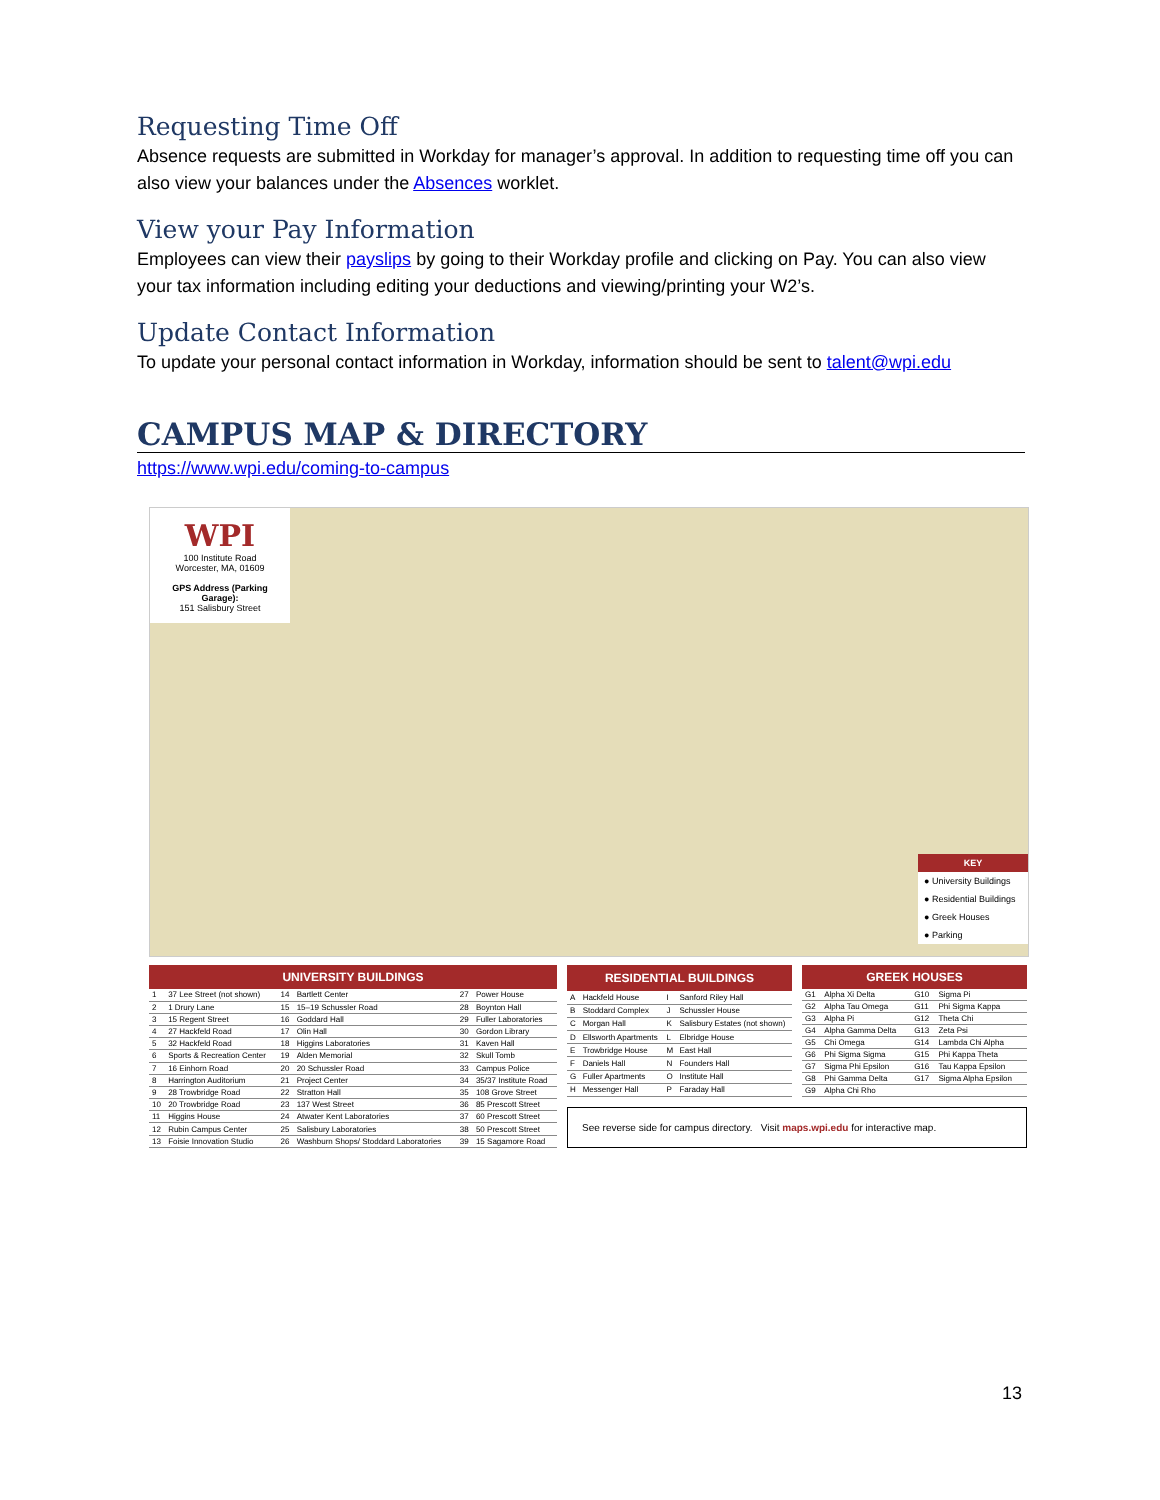Requesting Time Off
Absence requests are submitted in Workday for manager’s approval. In addition to requesting time off you can also view your balances under the Absences worklet.
View your Pay Information
Employees can view their payslips by going to their Workday profile and clicking on Pay. You can also view your tax information including editing your deductions and viewing/printing your W2’s.
Update Contact Information
To update your personal contact information in Workday, information should be sent to talent@wpi.edu
CAMPUS MAP & DIRECTORY
https://www.wpi.edu/coming-to-campus
WPI
100 Institute Road
Worcester, MA, 01609
GPS Address (Parking Garage):
151 Salisbury Street
KEY
● University Buildings
● Residential Buildings
● Greek Houses
● Parking
| UNIVERSITY BUILDINGS | | | | | |
| --- | --- | --- | --- | --- | --- |
| 1 | 37 Lee Street (not shown) | 14 | Bartlett Center | 27 | Power House |
| 2 | 1 Drury Lane | 15 | 15–19 Schussler Road | 28 | Boynton Hall |
| 3 | 15 Regent Street | 16 | Goddard Hall | 29 | Fuller Laboratories |
| 4 | 27 Hackfeld Road | 17 | Olin Hall | 30 | Gordon Library |
| 5 | 32 Hackfeld Road | 18 | Higgins Laboratories | 31 | Kaven Hall |
| 6 | Sports & Recreation Center | 19 | Alden Memorial | 32 | Skull Tomb |
| 7 | 16 Einhorn Road | 20 | 20 Schussler Road | 33 | Campus Police |
| 8 | Harrington Auditorium | 21 | Project Center | 34 | 35/37 Institute Road |
| 9 | 28 Trowbridge Road | 22 | Stratton Hall | 35 | 108 Grove Street |
| 10 | 20 Trowbridge Road | 23 | 137 West Street | 36 | 85 Prescott Street |
| 11 | Higgins House | 24 | Atwater Kent Laboratories | 37 | 60 Prescott Street |
| 12 | Rubin Campus Center | 25 | Salisbury Laboratories | 38 | 50 Prescott Street |
| 13 | Foisie Innovation Studio | 26 | Washburn Shops/ Stoddard Laboratories | 39 | 15 Sagamore Road |
| RESIDENTIAL BUILDINGS | | | |
| --- | --- | --- | --- |
| A | Hackfeld House | I | Sanford Riley Hall |
| B | Stoddard Complex | J | Schussler House |
| C | Morgan Hall | K | Salisbury Estates (not shown) |
| D | Ellsworth Apartments | L | Elbridge House |
| E | Trowbridge House | M | East Hall |
| F | Daniels Hall | N | Founders Hall |
| G | Fuller Apartments | O | Institute Hall |
| H | Messenger Hall | P | Faraday Hall |
| GREEK HOUSES | | | |
| --- | --- | --- | --- |
| G1 | Alpha Xi Delta | G10 | Sigma Pi |
| G2 | Alpha Tau Omega | G11 | Phi Sigma Kappa |
| G3 | Alpha Pi | G12 | Theta Chi |
| G4 | Alpha Gamma Delta | G13 | Zeta Psi |
| G5 | Chi Omega | G14 | Lambda Chi Alpha |
| G6 | Phi Sigma Sigma | G15 | Phi Kappa Theta |
| G7 | Sigma Phi Epsilon | G16 | Tau Kappa Epsilon |
| G8 | Phi Gamma Delta | G17 | Sigma Alpha Epsilon |
| G9 | Alpha Chi Rho | | |
See reverse side for campus directory. Visit maps.wpi.edu for interactive map.
13